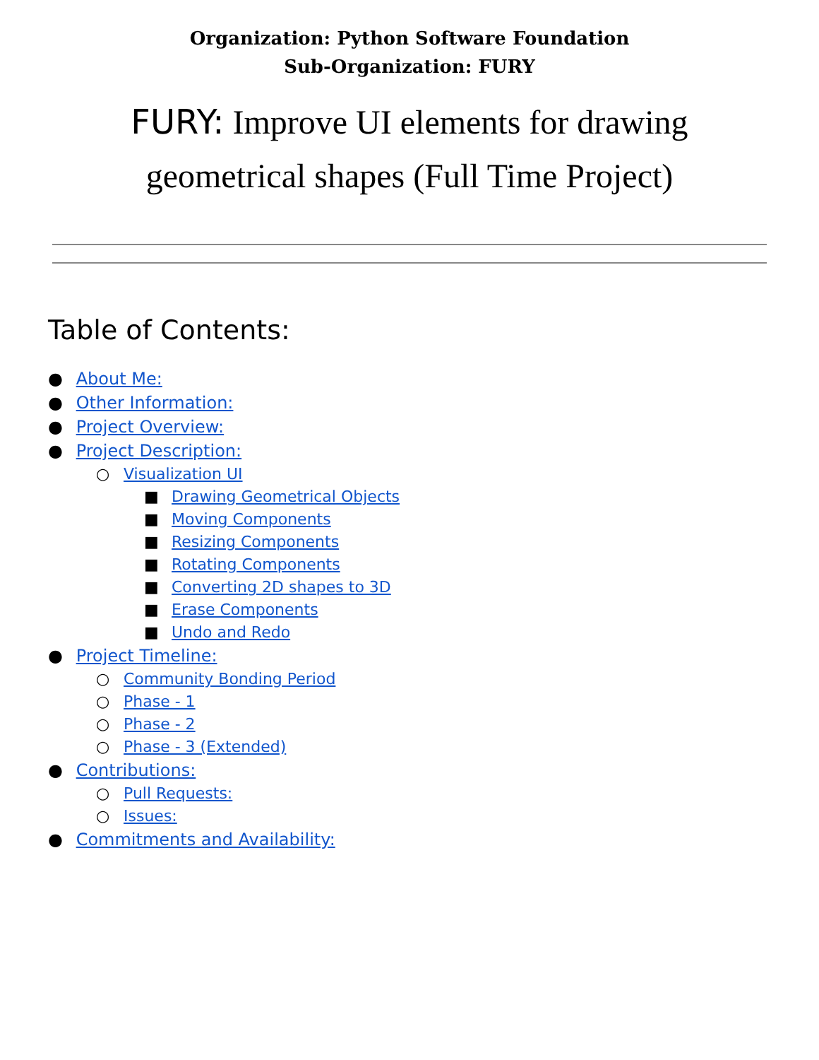Organization: Python Software Foundation
Sub-Organization: FURY
FURY: Improve UI elements for drawing geometrical shapes (Full Time Project)
Table of Contents:
● About Me:
● Other Information:
● Project Overview:
● Project Description:
○ Visualization UI
■ Drawing Geometrical Objects
■ Moving Components
■ Resizing Components
■ Rotating Components
■ Converting 2D shapes to 3D
■ Erase Components
■ Undo and Redo
● Project Timeline:
○ Community Bonding Period
○ Phase - 1
○ Phase - 2
○ Phase - 3 (Extended)
● Contributions:
○ Pull Requests:
○ Issues:
● Commitments and Availability: